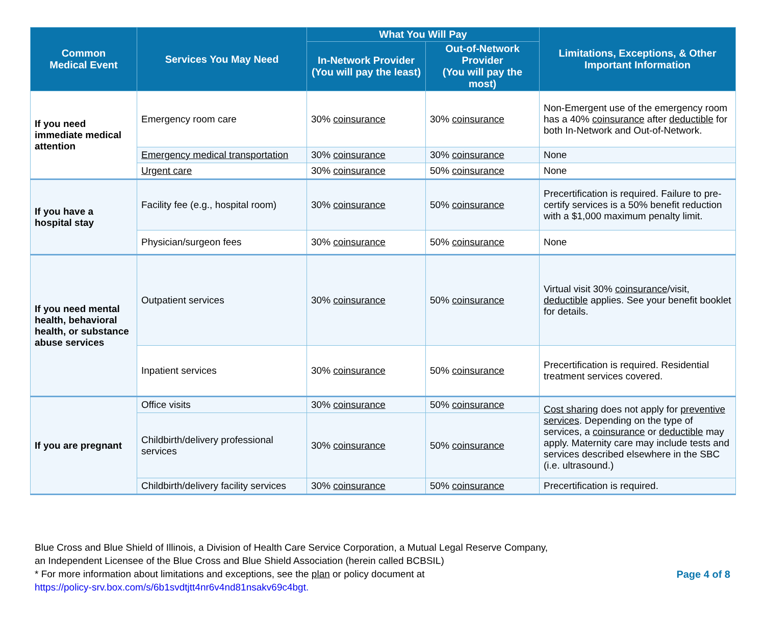| Common Medical Event | Services You May Need | What You Will Pay | | Limitations, Exceptions, & Other Important Information |
| --- | --- | --- | --- | --- |
| | | In-Network Provider (You will pay the least) | Out-of-Network Provider (You will pay the most) | |
| If you need immediate medical attention | Emergency room care | 30% coinsurance | 30% coinsurance | Non-Emergent use of the emergency room has a 40% coinsurance after deductible for both In-Network and Out-of-Network. |
| | Emergency medical transportation | 30% coinsurance | 30% coinsurance | None |
| | Urgent care | 30% coinsurance | 50% coinsurance | None |
| If you have a hospital stay | Facility fee (e.g., hospital room) | 30% coinsurance | 50% coinsurance | Precertification is required. Failure to pre-certify services is a 50% benefit reduction with a $1,000 maximum penalty limit. |
| | Physician/surgeon fees | 30% coinsurance | 50% coinsurance | None |
| If you need mental health, behavioral health, or substance abuse services | Outpatient services | 30% coinsurance | 50% coinsurance | Virtual visit 30% coinsurance /visit, deductible applies. See your benefit booklet for details. |
| | Inpatient services | 30% coinsurance | 50% coinsurance | Precertification is required. Residential treatment services covered. |
| If you are pregnant | Office visits | 30% coinsurance | 50% coinsurance | Cost sharing does not apply for preventive services . Depending on the type of services, a coinsurance or deductible may apply. Maternity care may include tests and services described elsewhere in the SBC (i.e. ultrasound.) |
| | Childbirth/delivery professional services | 30% coinsurance | 50% coinsurance | |
| | Childbirth/delivery facility services | 30% coinsurance | 50% coinsurance | Precertification is required. |
Blue Cross and Blue Shield of Illinois, a Division of Health Care Service Corporation, a Mutual Legal Reserve Company,
an Independent Licensee of the Blue Cross and Blue Shield Association (herein called BCBSIL)
* For more information about limitations and exceptions, see the plan or policy document at
https://policy-srv.box.com/s/6b1svdtjtt4nr6v4nd81nsakv69c4bgt.
Page 4 of 8